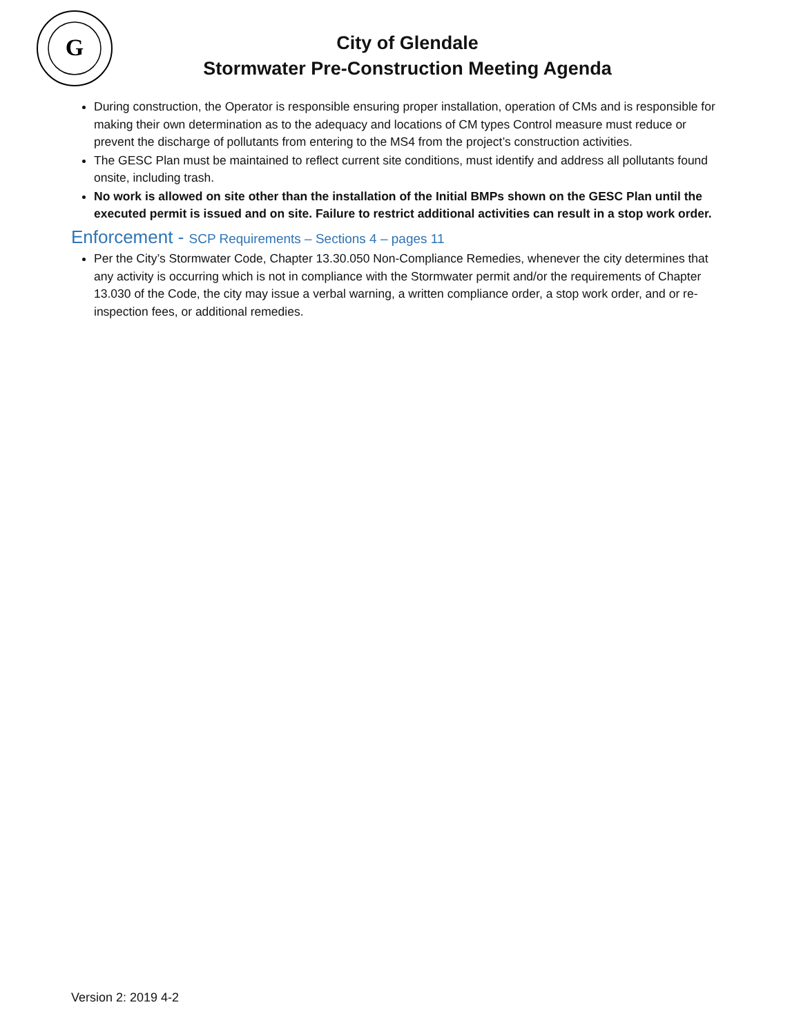G
City of Glendale
Stormwater Pre-Construction Meeting Agenda
During construction, the Operator is responsible ensuring proper installation, operation of CMs and is responsible for making their own determination as to the adequacy and locations of CM types Control measure must reduce or prevent the discharge of pollutants from entering to the MS4 from the project’s construction activities.
The GESC Plan must be maintained to reflect current site conditions, must identify and address all pollutants found onsite, including trash.
No work is allowed on site other than the installation of the Initial BMPs shown on the GESC Plan until the executed permit is issued and on site. Failure to restrict additional activities can result in a stop work order.
Enforcement - SCP Requirements – Sections 4 – pages 11
Per the City’s Stormwater Code, Chapter 13.30.050 Non-Compliance Remedies, whenever the city determines that any activity is occurring which is not in compliance with the Stormwater permit and/or the requirements of Chapter 13.030 of the Code, the city may issue a verbal warning, a written compliance order, a stop work order, and or re-inspection fees, or additional remedies.
Version 2: 2019 4-2